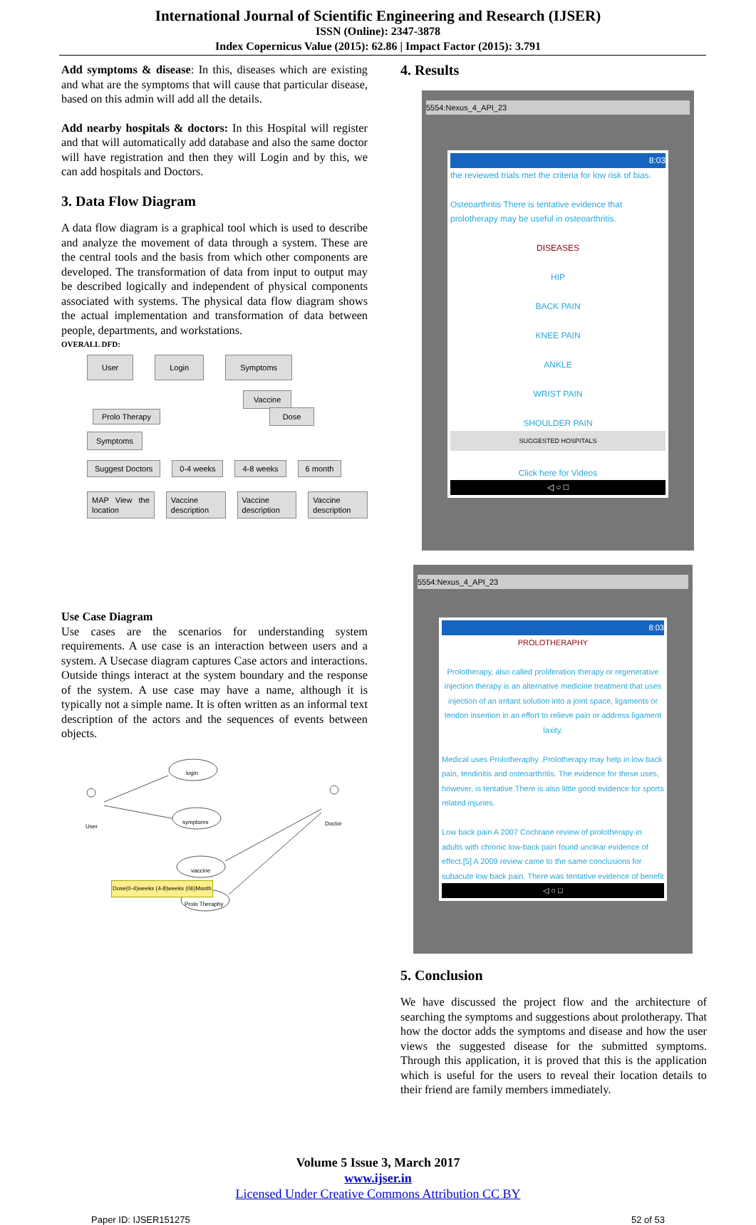International Journal of Scientific Engineering and Research (IJSER)
ISSN (Online): 2347-3878
Index Copernicus Value (2015): 62.86 | Impact Factor (2015): 3.791
Add symptoms & disease: In this, diseases which are existing and what are the symptoms that will cause that particular disease, based on this admin will add all the details.
Add nearby hospitals & doctors: In this Hospital will register and that will automatically add database and also the same doctor will have registration and then they will Login and by this, we can add hospitals and Doctors.
3. Data Flow Diagram
A data flow diagram is a graphical tool which is used to describe and analyze the movement of data through a system. These are the central tools and the basis from which other components are developed. The transformation of data from input to output may be described logically and independent of physical components associated with systems. The physical data flow diagram shows the actual implementation and transformation of data between people, departments, and workstations.
OVERALL DFD:
User Login Symptoms
Vaccine
Prolo Therapy Dose
Symptoms
Suggest Doctors 0-4 weeks 4-8 weeks 6 month
MAP View the location Vaccine description Vaccine description Vaccine description
Use Case Diagram
Use cases are the scenarios for understanding system requirements. A use case is an interaction between users and a system. A Usecase diagram captures Case actors and interactions. Outside things interact at the system boundary and the response of the system. A use case may have a name, although it is typically not a simple name. It is often written as an informal text description of the actors and the sequences of events between objects.
login
symptoms
vaccine
Prolo Theraphy
User Doctor
Dose(0-4)weeks (4-8)weeks (06)Month
4. Results
5554:Nexus_4_API_23
8:03
the reviewed trials met the criteria for low risk of bias.
Osteoarthritis There is tentative evidence that prolotherapy may be useful in osteoarthritis.
DISEASES
HIP
BACK PAIN
KNEE PAIN
ANKLE
WRIST PAIN
SHOULDER PAIN
SUGGESTED HOSPITALS
Click here for Videos
◁ ○ □
5554:Nexus_4_API_23
8:03
PROLOTHERAPHY
Prolotherapy, also called proliferation therapy or regenerative injection therapy is an alternative medicine treatment that uses injection of an irritant solution into a joint space, ligaments or tendon insertion in an effort to relieve pain or address ligament laxity.
Medical uses Prolotheraphy .Prolotherapy may help in low back pain, tendinitis and osteoarthritis. The evidence for these uses, however, is tentative.There is also little good evidence for sports related injuries.
Low back pain A 2007 Cochrane review of prolotherapy in adults with chronic low-back pain found unclear evidence of effect.[5] A 2009 review came to the same conclusions for subacute low back pain. There was tentative evidence of benefit
◁ ○ □
5. Conclusion
We have discussed the project flow and the architecture of searching the symptoms and suggestions about prolotherapy. That how the doctor adds the symptoms and disease and how the user views the suggested disease for the submitted symptoms. Through this application, it is proved that this is the application which is useful for the users to reveal their location details to their friend are family members immediately.
Volume 5 Issue 3, March 2017
www.ijser.in
Licensed Under Creative Commons Attribution CC BY
Paper ID: IJSER151275 52 of 53